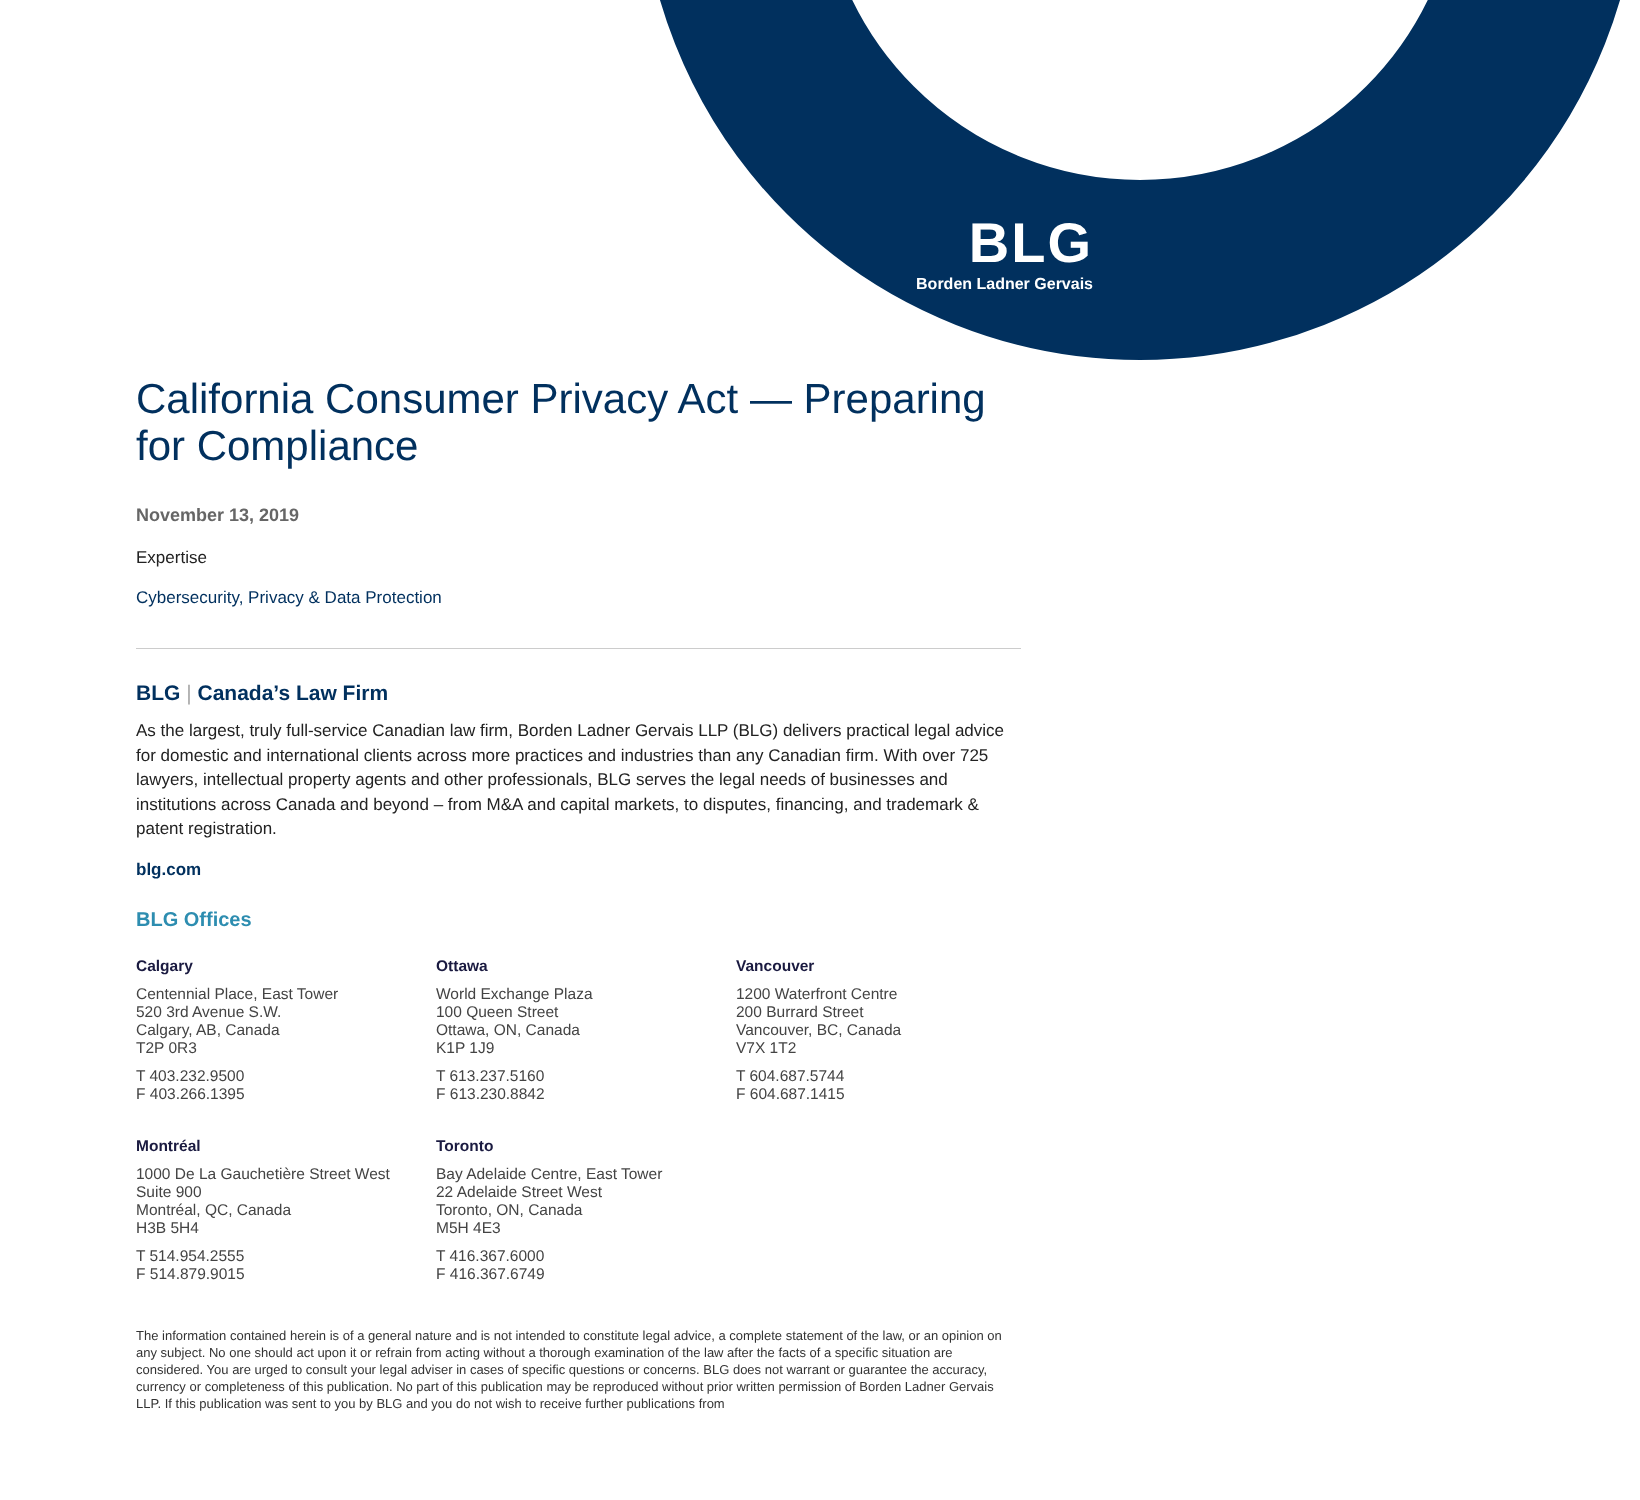BLG
Borden Ladner Gervais
California Consumer Privacy Act — Preparing for Compliance
November 13, 2019
Expertise
Cybersecurity, Privacy & Data Protection
BLG | Canada’s Law Firm
As the largest, truly full-service Canadian law firm, Borden Ladner Gervais LLP (BLG) delivers practical legal advice for domestic and international clients across more practices and industries than any Canadian firm. With over 725 lawyers, intellectual property agents and other professionals, BLG serves the legal needs of businesses and institutions across Canada and beyond – from M&A and capital markets, to disputes, financing, and trademark & patent registration.
blg.com
BLG Offices
Calgary
Centennial Place, East Tower
520 3rd Avenue S.W.
Calgary, AB, Canada
T2P 0R3
T 403.232.9500
F 403.266.1395
Ottawa
World Exchange Plaza
100 Queen Street
Ottawa, ON, Canada
K1P 1J9
T 613.237.5160
F 613.230.8842
Vancouver
1200 Waterfront Centre
200 Burrard Street
Vancouver, BC, Canada
V7X 1T2
T 604.687.5744
F 604.687.1415
Montréal
1000 De La Gauchetière Street West
Suite 900
Montréal, QC, Canada
H3B 5H4
T 514.954.2555
F 514.879.9015
Toronto
Bay Adelaide Centre, East Tower
22 Adelaide Street West
Toronto, ON, Canada
M5H 4E3
T 416.367.6000
F 416.367.6749
The information contained herein is of a general nature and is not intended to constitute legal advice, a complete statement of the law, or an opinion on any subject. No one should act upon it or refrain from acting without a thorough examination of the law after the facts of a specific situation are considered. You are urged to consult your legal adviser in cases of specific questions or concerns. BLG does not warrant or guarantee the accuracy, currency or completeness of this publication. No part of this publication may be reproduced without prior written permission of Borden Ladner Gervais LLP. If this publication was sent to you by BLG and you do not wish to receive further publications from